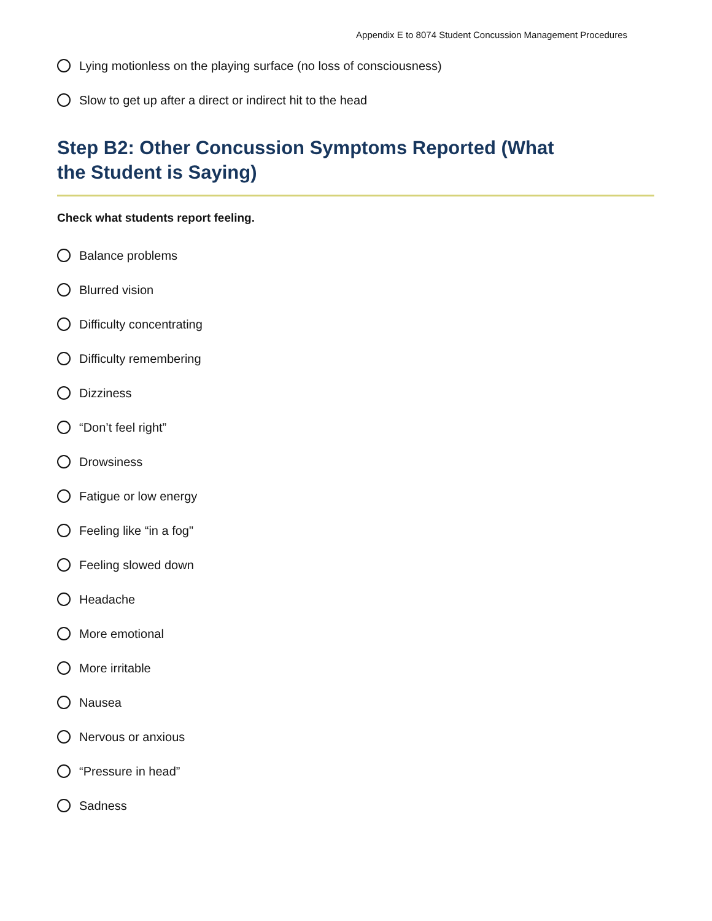Appendix E to 8074 Student Concussion Management Procedures
Lying motionless on the playing surface (no loss of consciousness)
Slow to get up after a direct or indirect hit to the head
Step B2: Other Concussion Symptoms Reported (What the Student is Saying)
Check what students report feeling.
Balance problems
Blurred vision
Difficulty concentrating
Difficulty remembering
Dizziness
“Don’t feel right”
Drowsiness
Fatigue or low energy
Feeling like “in a fog"
Feeling slowed down
Headache
More emotional
More irritable
Nausea
Nervous or anxious
“Pressure in head”
Sadness